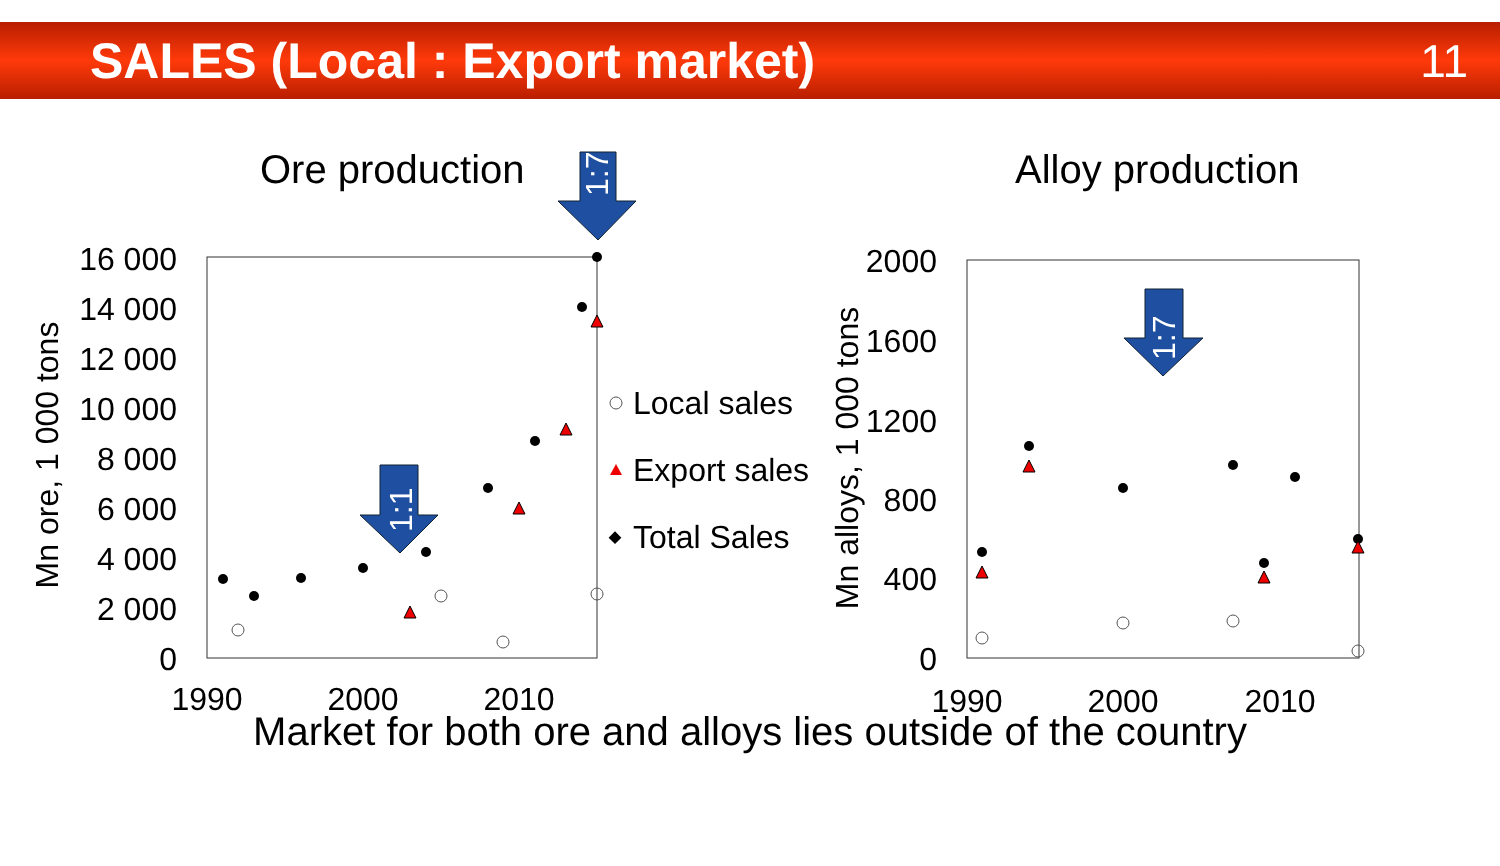SALES (Local : Export market) 11
Ore production
Alloy production
16 000
14 000
12 000
10 000
8 000
6 000
4 000
2 000
0
1990
2000
2010
Mn ore, 1 000 tons
1:7
1:1
Local sales
Export sales
Total Sales
2000
1600
1200
800
400
0
1990
2000
2010
Mn alloys, 1 000 tons
1:7
Market for both ore and alloys lies outside of the country